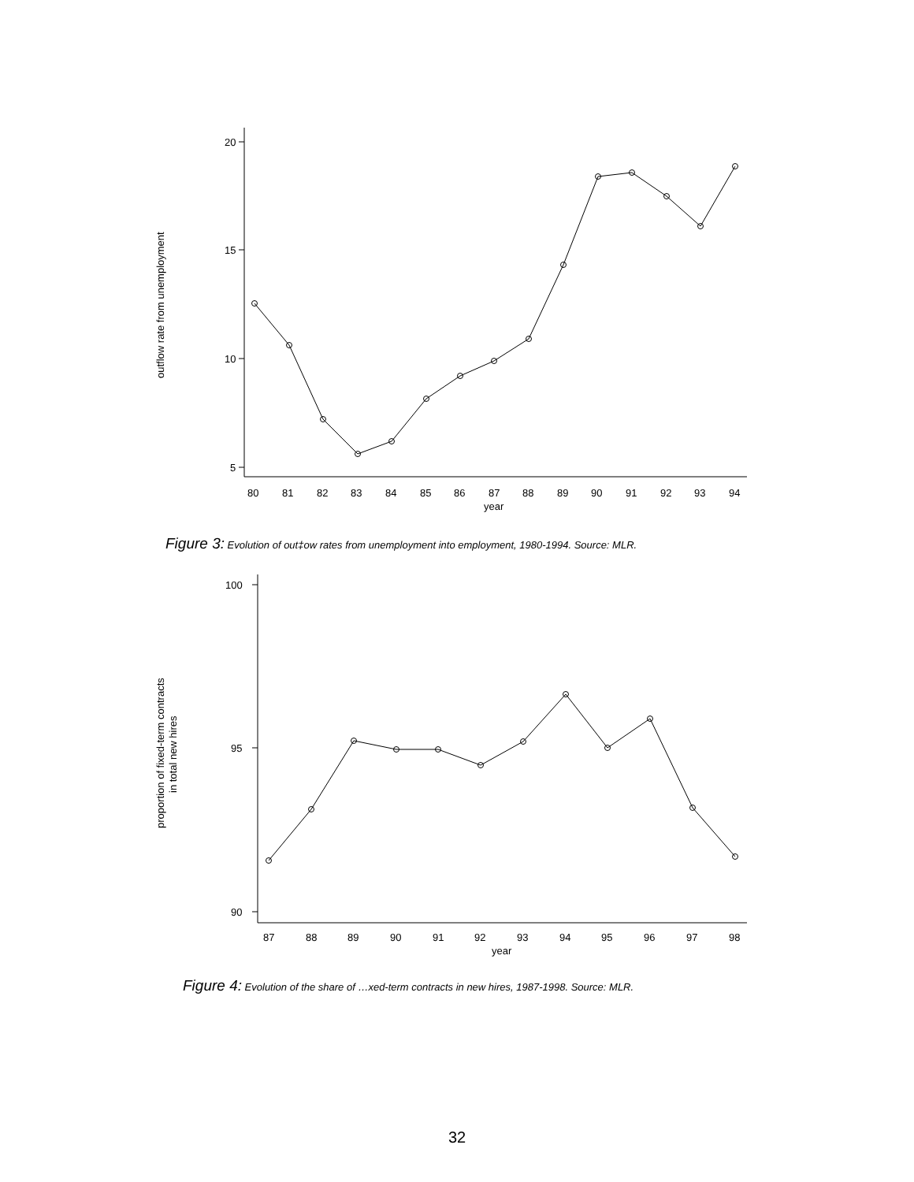20
15
10
5
outflow rate from unemployment
80
81
82
83
84
85
86
87
88
89
90
91
92
93
94
year
Figure 3: Evolution of out‡ow rates from unemployment into employment, 1980-1994. Source: MLR.
100
95
90
proportion of fixed-term contracts
in total new hires
87
88
89
90
91
92
93
94
95
96
97
98
year
Figure 4: Evolution of the share of …xed-term contracts in new hires, 1987-1998. Source: MLR.
32